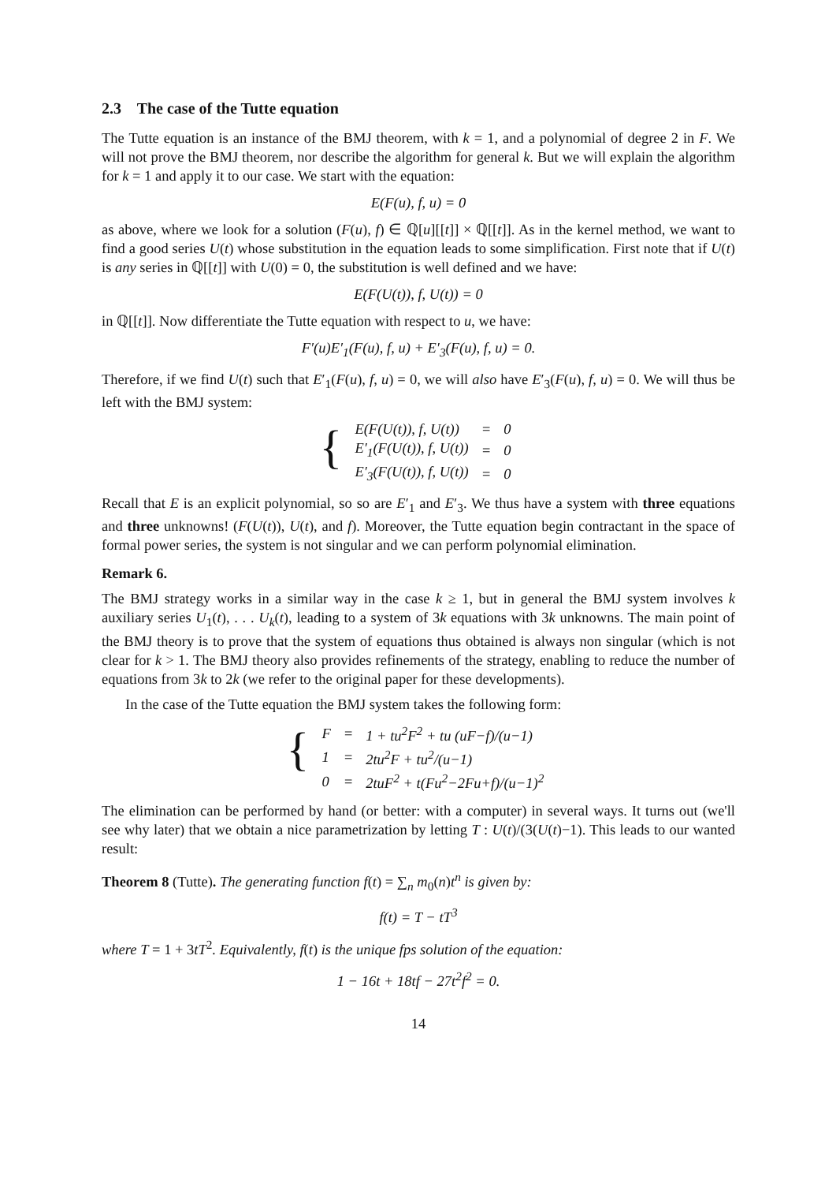2.3 The case of the Tutte equation
The Tutte equation is an instance of the BMJ theorem, with k = 1, and a polynomial of degree 2 in F. We will not prove the BMJ theorem, nor describe the algorithm for general k. But we will explain the algorithm for k = 1 and apply it to our case. We start with the equation:
E(F(u), f, u) = 0
as above, where we look for a solution (F(u), f) ∈ ℚ[u][[t]] × ℚ[[t]]. As in the kernel method, we want to find a good series U(t) whose substitution in the equation leads to some simplification. First note that if U(t) is any series in ℚ[[t]] with U(0) = 0, the substitution is well defined and we have:
E(F(U(t)), f, U(t)) = 0
in ℚ[[t]]. Now differentiate the Tutte equation with respect to u, we have:
F′(u)E′<sub>1</sub>(F(u), f, u) + E′<sub>3</sub>(F(u), f, u) = 0.
Therefore, if we find U(t) such that E′<sub>1</sub>(F(u), f, u) = 0, we will also have E′<sub>3</sub>(F(u), f, u) = 0. We will thus be left with the BMJ system:
{
| E(F(U(t)), f, U(t)) | = | 0 |
| E′<sub>1</sub>(F(U(t)), f, U(t)) | = | 0 |
| E′<sub>3</sub>(F(U(t)), f, U(t)) | = | 0 |
Recall that E is an explicit polynomial, so so are E′<sub>1</sub> and E′<sub>3</sub>. We thus have a system with three equations and three unknowns! (F(U(t)), U(t), and f). Moreover, the Tutte equation begin contractant in the space of formal power series, the system is not singular and we can perform polynomial elimination.
Remark 6.
The BMJ strategy works in a similar way in the case k ≥ 1, but in general the BMJ system involves k auxiliary series U<sub>1</sub>(t), . . . U<sub>k</sub>(t), leading to a system of 3k equations with 3k unknowns. The main point of the BMJ theory is to prove that the system of equations thus obtained is always non singular (which is not clear for k > 1. The BMJ theory also provides refinements of the strategy, enabling to reduce the number of equations from 3k to 2k (we refer to the original paper for these developments).
In the case of the Tutte equation the BMJ system takes the following form:
{
| F | = | 1 + tu<sup>2</sup>F<sup>2</sup> + tu (uF−f)/(u−1) |
| 1 | = | 2tu<sup>2</sup>F + tu<sup>2</sup>/(u−1) |
| 0 | = | 2tuF<sup>2</sup> + t(Fu<sup>2</sup>−2Fu+f)/(u−1)<sup>2</sup> |
The elimination can be performed by hand (or better: with a computer) in several ways. It turns out (we'll see why later) that we obtain a nice parametrization by letting T : U(t)/(3(U(t)−1). This leads to our wanted result:
Theorem 8 (Tutte). The generating function f(t) = ∑<sub>n</sub> m<sub>0</sub>(n)t<sup>n</sup> is given by:
f(t) = T − tT<sup>3</sup>
where T = 1 + 3tT<sup>2</sup>. Equivalently, f(t) is the unique fps solution of the equation:
1 − 16t + 18tf − 27t<sup>2</sup>f<sup>2</sup> = 0.
14